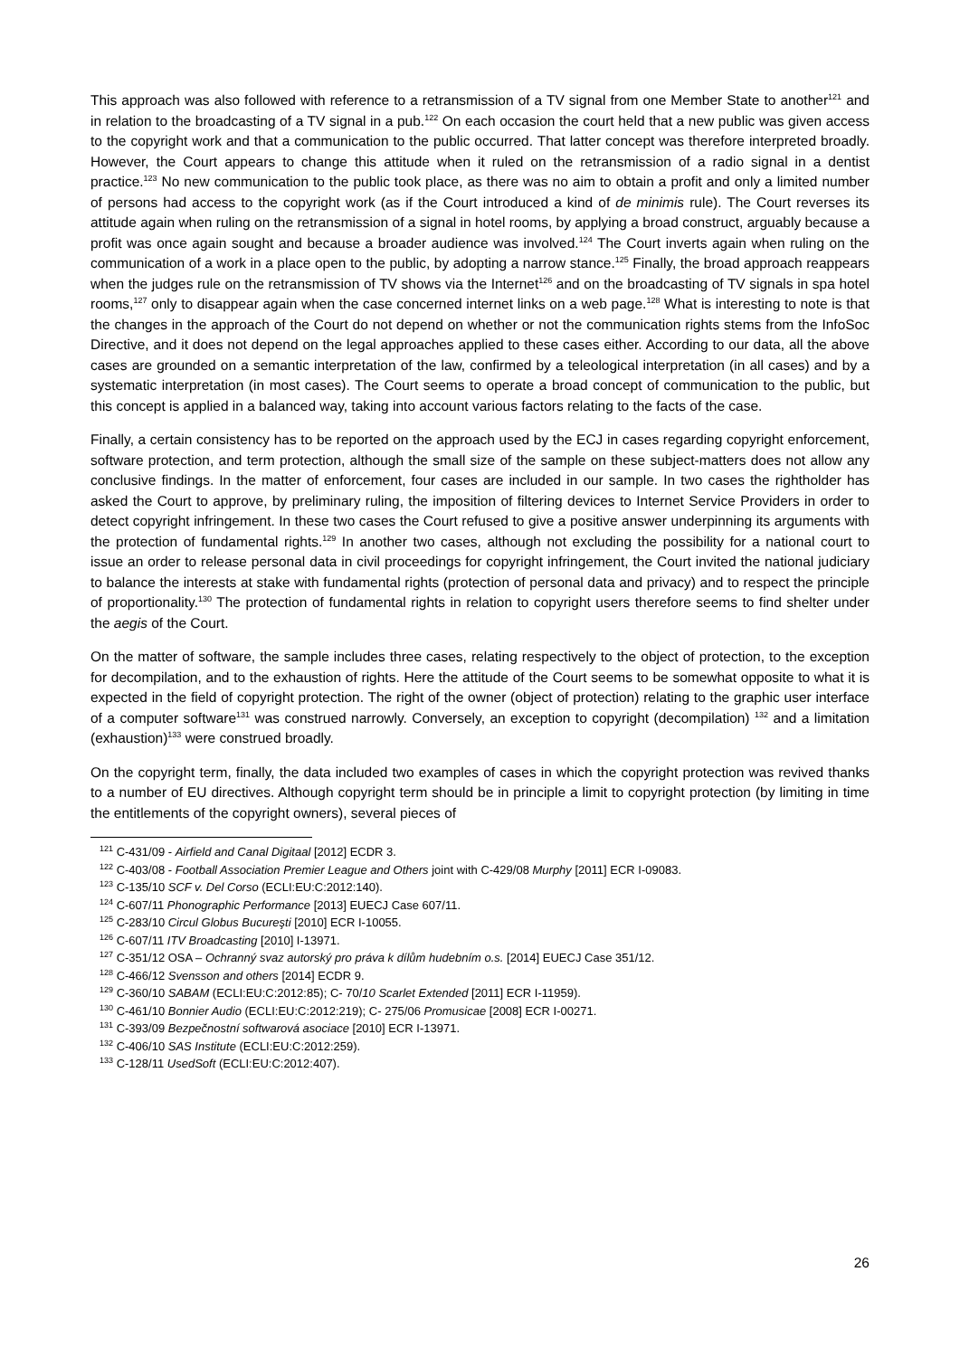This approach was also followed with reference to a retransmission of a TV signal from one Member State to another<sup>121</sup> and in relation to the broadcasting of a TV signal in a pub.<sup>122</sup> On each occasion the court held that a new public was given access to the copyright work and that a communication to the public occurred. That latter concept was therefore interpreted broadly. However, the Court appears to change this attitude when it ruled on the retransmission of a radio signal in a dentist practice.<sup>123</sup> No new communication to the public took place, as there was no aim to obtain a profit and only a limited number of persons had access to the copyright work (as if the Court introduced a kind of de minimis rule). The Court reverses its attitude again when ruling on the retransmission of a signal in hotel rooms, by applying a broad construct, arguably because a profit was once again sought and because a broader audience was involved.<sup>124</sup> The Court inverts again when ruling on the communication of a work in a place open to the public, by adopting a narrow stance.<sup>125</sup> Finally, the broad approach reappears when the judges rule on the retransmission of TV shows via the Internet<sup>126</sup> and on the broadcasting of TV signals in spa hotel rooms,<sup>127</sup> only to disappear again when the case concerned internet links on a web page.<sup>128</sup> What is interesting to note is that the changes in the approach of the Court do not depend on whether or not the communication rights stems from the InfoSoc Directive, and it does not depend on the legal approaches applied to these cases either. According to our data, all the above cases are grounded on a semantic interpretation of the law, confirmed by a teleological interpretation (in all cases) and by a systematic interpretation (in most cases). The Court seems to operate a broad concept of communication to the public, but this concept is applied in a balanced way, taking into account various factors relating to the facts of the case.
Finally, a certain consistency has to be reported on the approach used by the ECJ in cases regarding copyright enforcement, software protection, and term protection, although the small size of the sample on these subject-matters does not allow any conclusive findings. In the matter of enforcement, four cases are included in our sample. In two cases the rightholder has asked the Court to approve, by preliminary ruling, the imposition of filtering devices to Internet Service Providers in order to detect copyright infringement. In these two cases the Court refused to give a positive answer underpinning its arguments with the protection of fundamental rights.<sup>129</sup> In another two cases, although not excluding the possibility for a national court to issue an order to release personal data in civil proceedings for copyright infringement, the Court invited the national judiciary to balance the interests at stake with fundamental rights (protection of personal data and privacy) and to respect the principle of proportionality.<sup>130</sup> The protection of fundamental rights in relation to copyright users therefore seems to find shelter under the aegis of the Court.
On the matter of software, the sample includes three cases, relating respectively to the object of protection, to the exception for decompilation, and to the exhaustion of rights. Here the attitude of the Court seems to be somewhat opposite to what it is expected in the field of copyright protection. The right of the owner (object of protection) relating to the graphic user interface of a computer software<sup>131</sup> was construed narrowly. Conversely, an exception to copyright (decompilation) <sup>132</sup> and a limitation (exhaustion)<sup>133</sup> were construed broadly.
On the copyright term, finally, the data included two examples of cases in which the copyright protection was revived thanks to a number of EU directives. Although copyright term should be in principle a limit to copyright protection (by limiting in time the entitlements of the copyright owners), several pieces of
<sup>121</sup> C-431/09 - Airfield and Canal Digitaal [2012] ECDR 3.
<sup>122</sup> C-403/08 - Football Association Premier League and Others joint with C-429/08 Murphy [2011] ECR I-09083.
<sup>123</sup> C-135/10 SCF v. Del Corso (ECLI:EU:C:2012:140).
<sup>124</sup> C-607/11 Phonographic Performance [2013] EUECJ Case 607/11.
<sup>125</sup> C-283/10 Circul Globus Bucureşti [2010] ECR I-10055.
<sup>126</sup> C-607/11 ITV Broadcasting [2010] I-13971.
<sup>127</sup> C-351/12 OSA – Ochranný svaz autorský pro práva k dílům hudebním o.s. [2014] EUECJ Case 351/12.
<sup>128</sup> C-466/12 Svensson and others [2014] ECDR 9.
<sup>129</sup> C-360/10 SABAM (ECLI:EU:C:2012:85); C- 70/10 Scarlet Extended [2011] ECR I-11959).
<sup>130</sup> C-461/10 Bonnier Audio (ECLI:EU:C:2012:219); C- 275/06 Promusicae [2008] ECR I-00271.
<sup>131</sup> C-393/09 Bezpečnostní softwarová asociace [2010] ECR I-13971.
<sup>132</sup> C-406/10 SAS Institute (ECLI:EU:C:2012:259).
<sup>133</sup> C-128/11 UsedSoft (ECLI:EU:C:2012:407).
26